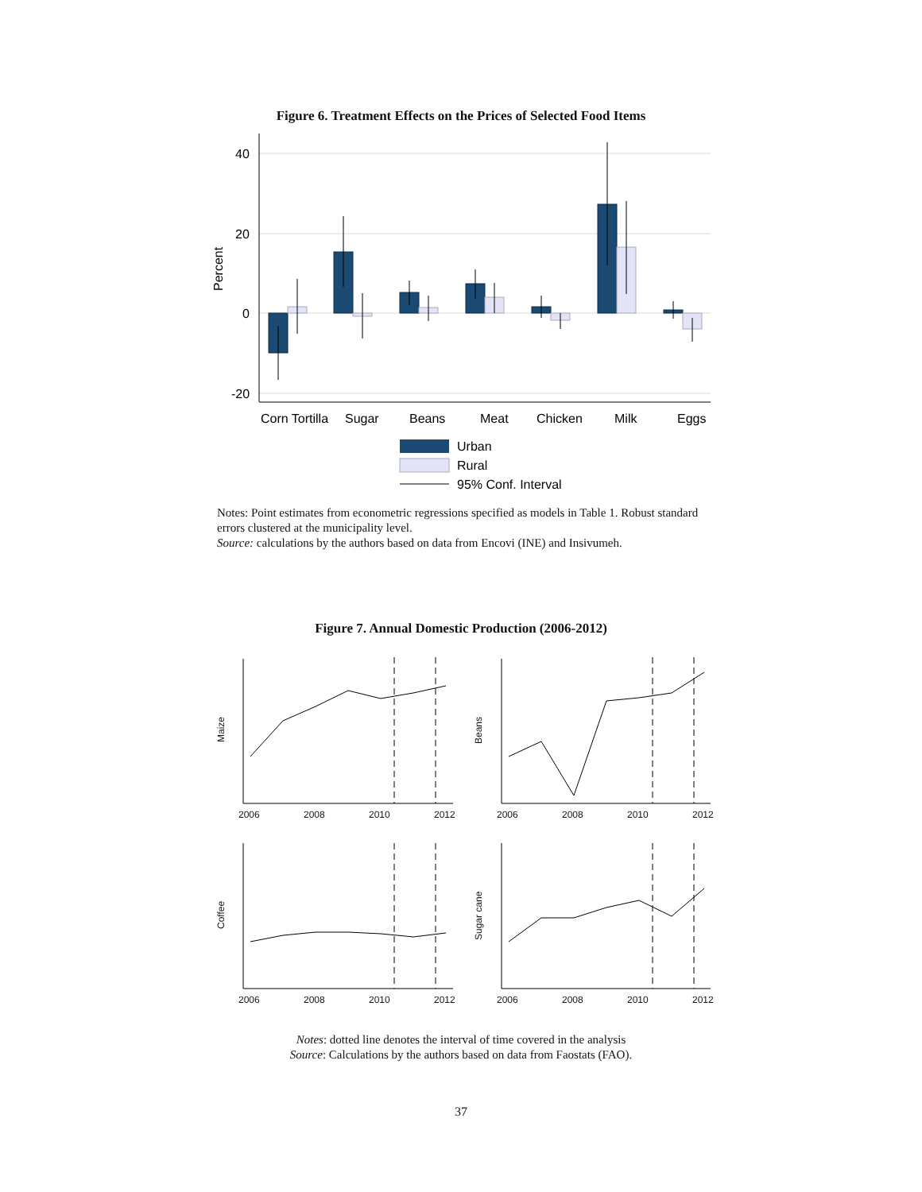Figure 6. Treatment Effects on the Prices of Selected Food Items
40
20
0
-20
Percent
Corn Tortilla
Sugar
Beans
Meat
Chicken
Milk
Eggs
Urban
Rural
95% Conf. Interval
Notes: Point estimates from econometric regressions specified as models in Table 1. Robust standard errors clustered at the municipality level.
Source: calculations by the authors based on data from Encovi (INE) and Insivumeh.
Figure 7. Annual Domestic Production (2006-2012)
Maize
Beans
Coffee
Sugar cane
2006
2008
2010
2012
2006
2008
2010
2012
2006
2008
2010
2012
2006
2008
2010
2012
Notes: dotted line denotes the interval of time covered in the analysis
Source: Calculations by the authors based on data from Faostats (FAO).
37